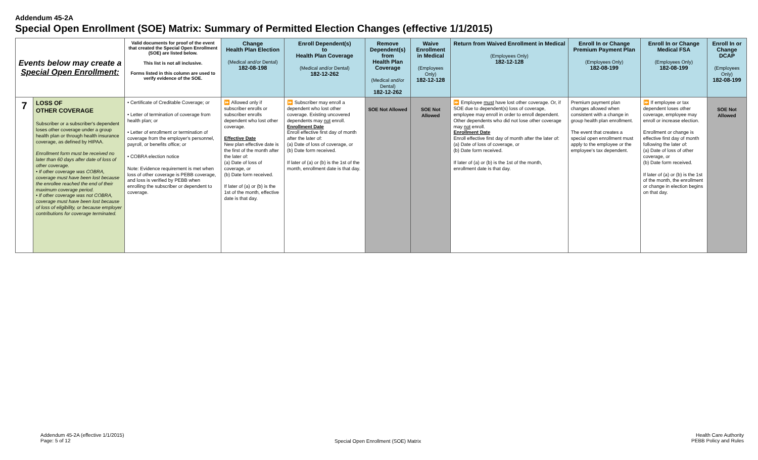Addendum 45-2A
Special Open Enrollment (SOE) Matrix: Summary of Permitted Election Changes (effective 1/1/2015)
| Events below may create a Special Open Enrollment: | | Valid documents for proof of the event that created the Special Open Enrollment (SOE) are listed below. This list is not all inclusive. Forms listed in this column are used to verify evidence of the SOE. | Change Health Plan Election (Medical and/or Dental) 182-08-198 | Enroll Dependent(s) to Health Plan Coverage (Medical and/or Dental) 182-12-262 | Remove Dependent(s) from Health Plan Coverage (Medical and/or Dental) 182-12-262 | Waive Enrollment in Medical (Employees Only) 182-12-128 | Return from Waived Enrollment in Medical (Employees Only) 182-12-128 | Enroll In or Change Premium Payment Plan (Employees Only) 182-08-199 | Enroll In or Change Medical FSA (Employees Only) 182-08-199 | Enroll In or Change DCAP (Employees Only) 182-08-199 |
| --- | --- | --- | --- | --- | --- | --- | --- | --- | --- | --- |
| 7 | LOSS OF OTHER COVERAGE Subscriber or a subscriber's dependent loses other coverage under a group health plan or through health insurance coverage, as defined by HIPAA. Enrollment form must be received no later than 60 days after date of loss of other coverage. • If other coverage was COBRA, coverage must have been lost because the enrollee reached the end of their maximum coverage period. • If other coverage was not COBRA, coverage must have been lost because of loss of eligibility, or because employer contributions for coverage terminated. | • Certificate of Creditable Coverage; or • Letter of termination of coverage from health plan; or • Letter of enrollment or termination of coverage from the employer's personnel, payroll, or benefits office; or • COBRA election notice Note: Evidence requirement is met when loss of other coverage is PEBB coverage, and loss is verified by PEBB when enrolling the subscriber or dependent to coverage. | ⏩ Allowed only if subscriber enrolls or subscriber enrolls dependent who lost other coverage. Effective Date New plan effective date is the first of the month after the later of: (a) Date of loss of coverage, or (b) Date form received. If later of (a) or (b) is the 1st of the month, effective date is that day. | ⏩ Subscriber may enroll a dependent who lost other coverage. Existing uncovered dependents may not enroll. Enrollment Date Enroll effective first day of month after the later of: (a) Date of loss of coverage, or (b) Date form received. If later of (a) or (b) is the 1st of the month, enrollment date is that day. | SOE Not Allowed | SOE Not Allowed | ⏩ Employee must have lost other coverage. Or, if SOE due to dependent(s) loss of coverage, employee may enroll in order to enroll dependent. Other dependents who did not lose other coverage may not enroll. Enrollment Date Enroll effective first day of month after the later of: (a) Date of loss of coverage, or (b) Date form received. If later of (a) or (b) is the 1st of the month, enrollment date is that day. | Premium payment plan changes allowed when consistent with a change in group health plan enrollment. The event that creates a special open enrollment must apply to the employee or the employee's tax dependent. | ⏩ If employee or tax dependent loses other coverage, employee may enroll or increase election. Enrollment or change is effective first day of month following the later of: (a) Date of loss of other coverage, or (b) Date form received. If later of (a) or (b) is the 1st of the month, the enrollment or change in election begins on that day. | SOE Not Allowed |
Addendum 45-2A (effective 1/1/2015)
Page: 5 of 12
Special Open Enrollment (SOE) Matrix
Health Care Authority
PEBB Policy and Rules